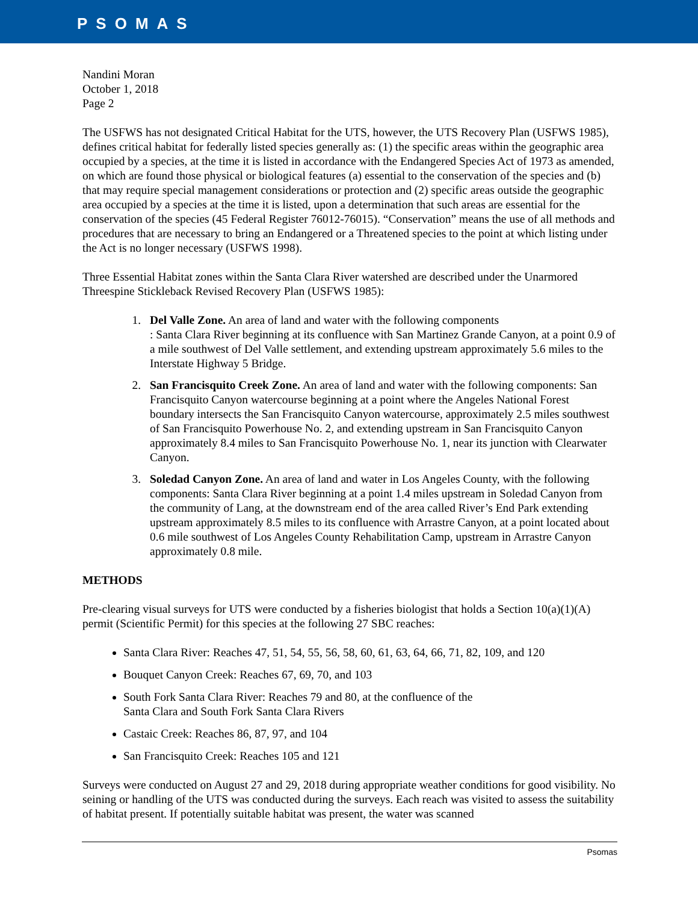PSOMAS
Nandini Moran
October 1, 2018
Page 2
The USFWS has not designated Critical Habitat for the UTS, however, the UTS Recovery Plan (USFWS 1985), defines critical habitat for federally listed species generally as: (1) the specific areas within the geographic area occupied by a species, at the time it is listed in accordance with the Endangered Species Act of 1973 as amended, on which are found those physical or biological features (a) essential to the conservation of the species and (b) that may require special management considerations or protection and (2) specific areas outside the geographic area occupied by a species at the time it is listed, upon a determination that such areas are essential for the conservation of the species (45 Federal Register 76012-76015). “Conservation” means the use of all methods and procedures that are necessary to bring an Endangered or a Threatened species to the point at which listing under the Act is no longer necessary (USFWS 1998).
Three Essential Habitat zones within the Santa Clara River watershed are described under the Unarmored Threespine Stickleback Revised Recovery Plan (USFWS 1985):
1. Del Valle Zone. An area of land and water with the following components
: Santa Clara River beginning at its confluence with San Martinez Grande Canyon, at a point 0.9 of a mile southwest of Del Valle settlement, and extending upstream approximately 5.6 miles to the Interstate Highway 5 Bridge.
2. San Francisquito Creek Zone. An area of land and water with the following components: San Francisquito Canyon watercourse beginning at a point where the Angeles National Forest boundary intersects the San Francisquito Canyon watercourse, approximately 2.5 miles southwest of San Francisquito Powerhouse No. 2, and extending upstream in San Francisquito Canyon approximately 8.4 miles to San Francisquito Powerhouse No. 1, near its junction with Clearwater Canyon.
3. Soledad Canyon Zone. An area of land and water in Los Angeles County, with the following components: Santa Clara River beginning at a point 1.4 miles upstream in Soledad Canyon from the community of Lang, at the downstream end of the area called River’s End Park extending upstream approximately 8.5 miles to its confluence with Arrastre Canyon, at a point located about 0.6 mile southwest of Los Angeles County Rehabilitation Camp, upstream in Arrastre Canyon approximately 0.8 mile.
METHODS
Pre-clearing visual surveys for UTS were conducted by a fisheries biologist that holds a Section 10(a)(1)(A) permit (Scientific Permit) for this species at the following 27 SBC reaches:
Santa Clara River: Reaches 47, 51, 54, 55, 56, 58, 60, 61, 63, 64, 66, 71, 82, 109, and 120
Bouquet Canyon Creek: Reaches 67, 69, 70, and 103
South Fork Santa Clara River: Reaches 79 and 80, at the confluence of the
Santa Clara and South Fork Santa Clara Rivers
Castaic Creek: Reaches 86, 87, 97, and 104
San Francisquito Creek: Reaches 105 and 121
Surveys were conducted on August 27 and 29, 2018 during appropriate weather conditions for good visibility. No seining or handling of the UTS was conducted during the surveys. Each reach was visited to assess the suitability of habitat present. If potentially suitable habitat was present, the water was scanned
Psomas